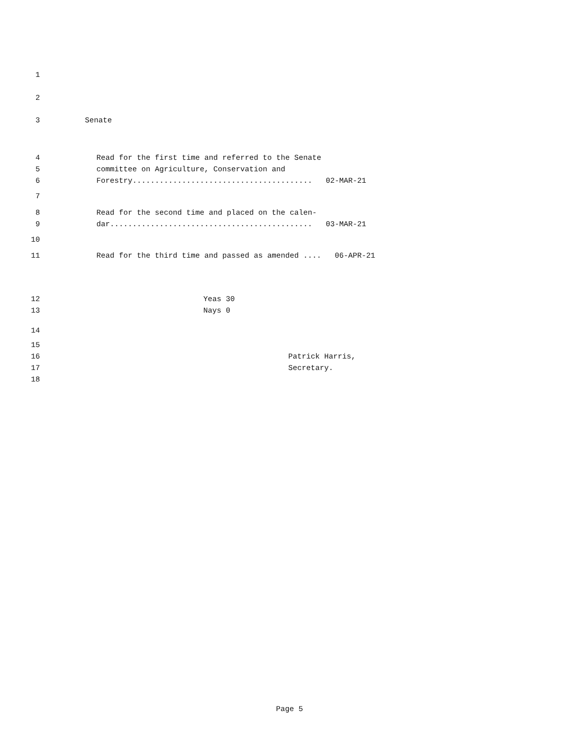1
2
3 Senate
4 Read for the first time and referred to the Senate
5 committee on Agriculture, Conservation and
6 Forestry........................................ 02-MAR-21
7
8 Read for the second time and placed on the calen-
9 dar............................................. 03-MAR-21
10
11 Read for the third time and passed as amended .... 06-APR-21
12 Yeas 30
13 Nays 0
14
15
16 Patrick Harris,
17 Secretary.
18
Page 5